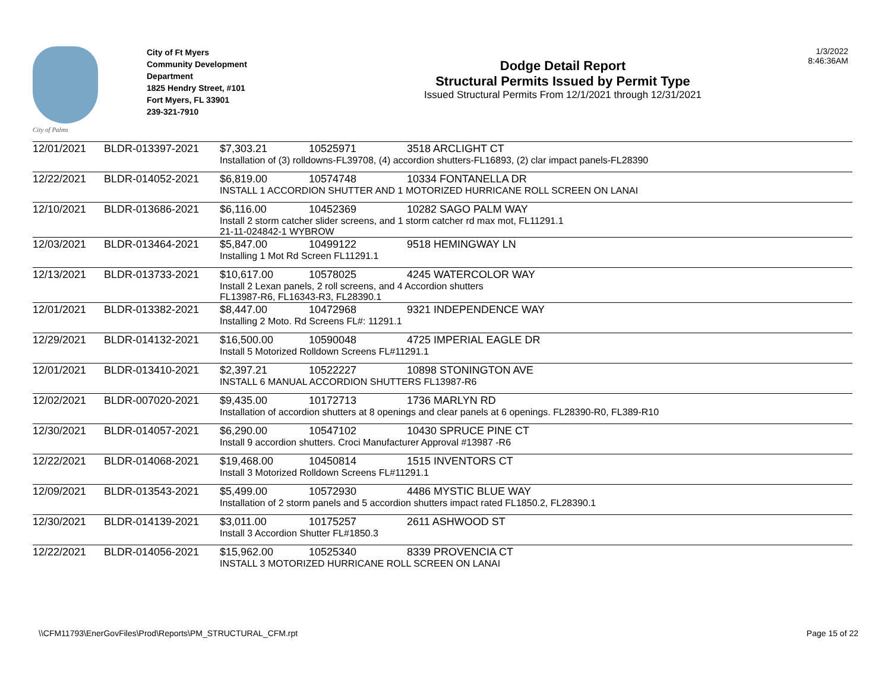City of Palms
City of Ft Myers
Community Development
Department
1825 Hendry Street, #101
Fort Myers, FL 33901
239-321-7910
Dodge Detail Report
Structural Permits Issued by Permit Type
Issued Structural Permits From 12/1/2021 through 12/31/2021
1/3/2022
8:46:36AM
| 12/01/2021 | BLDR-013397-2021 | $7,303.21 | 10525971 | 3518 ARCLIGHT CT |
| | | Installation of (3) rolldowns-FL39708, (4) accordion shutters-FL16893, (2) clar impact panels-FL28390 | | |
| 12/22/2021 | BLDR-014052-2021 | $6,819.00 | 10574748 | 10334 FONTANELLA DR |
| | | INSTALL 1 ACCORDION SHUTTER AND 1 MOTORIZED HURRICANE ROLL SCREEN ON LANAI | | |
| 12/10/2021 | BLDR-013686-2021 | $6,116.00 | 10452369 | 10282 SAGO PALM WAY |
| | | Install 2 storm catcher slider screens, and 1 storm catcher rd max mot, FL11291.1 21-11-024842-1 WYBROW | | |
| 12/03/2021 | BLDR-013464-2021 | $5,847.00 | 10499122 | 9518 HEMINGWAY LN |
| | | Installing 1 Mot Rd Screen FL11291.1 | | |
| 12/13/2021 | BLDR-013733-2021 | $10,617.00 | 10578025 | 4245 WATERCOLOR WAY |
| | | Install 2 Lexan panels, 2 roll screens, and 4 Accordion shutters FL13987-R6, FL16343-R3, FL28390.1 | | |
| 12/01/2021 | BLDR-013382-2021 | $8,447.00 | 10472968 | 9321 INDEPENDENCE WAY |
| | | Installing 2 Moto. Rd Screens FL#: 11291.1 | | |
| 12/29/2021 | BLDR-014132-2021 | $16,500.00 | 10590048 | 4725 IMPERIAL EAGLE DR |
| | | Install 5 Motorized Rolldown Screens FL#11291.1 | | |
| 12/01/2021 | BLDR-013410-2021 | $2,397.21 | 10522227 | 10898 STONINGTON AVE |
| | | INSTALL 6 MANUAL ACCORDION SHUTTERS FL13987-R6 | | |
| 12/02/2021 | BLDR-007020-2021 | $9,435.00 | 10172713 | 1736 MARLYN RD |
| | | Installation of accordion shutters at 8 openings and clear panels at 6 openings. FL28390-R0, FL389-R10 | | |
| 12/30/2021 | BLDR-014057-2021 | $6,290.00 | 10547102 | 10430 SPRUCE PINE CT |
| | | Install 9 accordion shutters. Croci Manufacturer Approval #13987 -R6 | | |
| 12/22/2021 | BLDR-014068-2021 | $19,468.00 | 10450814 | 1515 INVENTORS CT |
| | | Install 3 Motorized Rolldown Screens FL#11291.1 | | |
| 12/09/2021 | BLDR-013543-2021 | $5,499.00 | 10572930 | 4486 MYSTIC BLUE WAY |
| | | Installation of 2 storm panels and 5 accordion shutters impact rated FL1850.2, FL28390.1 | | |
| 12/30/2021 | BLDR-014139-2021 | $3,011.00 | 10175257 | 2611 ASHWOOD ST |
| | | Install 3 Accordion Shutter FL#1850.3 | | |
| 12/22/2021 | BLDR-014056-2021 | $15,962.00 | 10525340 | 8339 PROVENCIA CT |
| | | INSTALL 3 MOTORIZED HURRICANE ROLL SCREEN ON LANAI | | |
\\CFM11793\EnerGovFiles\Prod\Reports\PM_STRUCTURAL_CFM.rpt Page 15 of 22